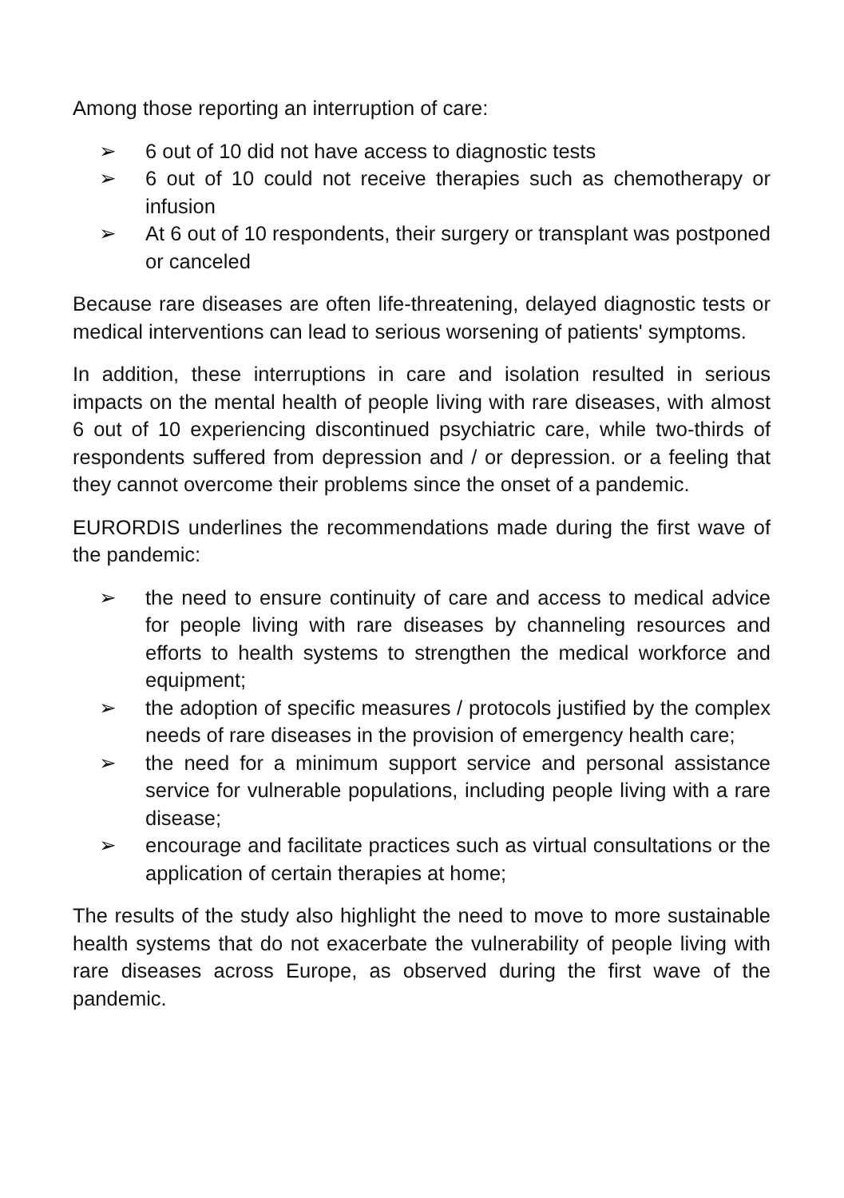Among those reporting an interruption of care:
➢ 6 out of 10 did not have access to diagnostic tests
➢ 6 out of 10 could not receive therapies such as chemotherapy or infusion
➢ At 6 out of 10 respondents, their surgery or transplant was postponed or canceled
Because rare diseases are often life-threatening, delayed diagnostic tests or medical interventions can lead to serious worsening of patients' symptoms.
In addition, these interruptions in care and isolation resulted in serious impacts on the mental health of people living with rare diseases, with almost 6 out of 10 experiencing discontinued psychiatric care, while two-thirds of respondents suffered from depression and / or depression. or a feeling that they cannot overcome their problems since the onset of a pandemic.
EURORDIS underlines the recommendations made during the first wave of the pandemic:
➢ the need to ensure continuity of care and access to medical advice for people living with rare diseases by channeling resources and efforts to health systems to strengthen the medical workforce and equipment;
➢ the adoption of specific measures / protocols justified by the complex needs of rare diseases in the provision of emergency health care;
➢ the need for a minimum support service and personal assistance service for vulnerable populations, including people living with a rare disease;
➢ encourage and facilitate practices such as virtual consultations or the application of certain therapies at home;
The results of the study also highlight the need to move to more sustainable health systems that do not exacerbate the vulnerability of people living with rare diseases across Europe, as observed during the first wave of the pandemic.